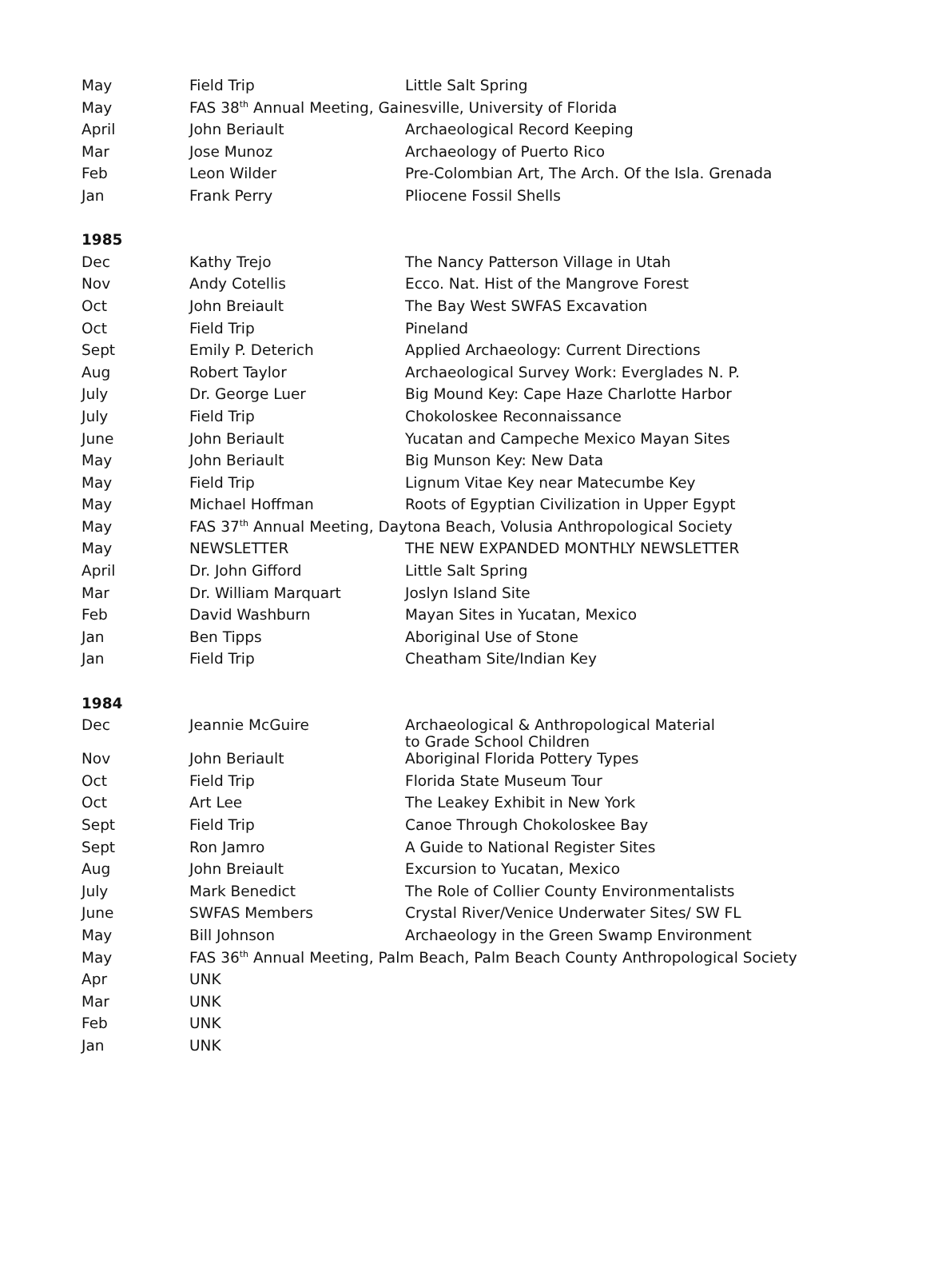| May | Field Trip | Little Salt Spring |
| May | FAS 38<sup>th</sup> Annual Meeting, Gainesville, University of Florida | |
| April | John Beriault | Archaeological Record Keeping |
| Mar | Jose Munoz | Archaeology of Puerto Rico |
| Feb | Leon Wilder | Pre-Colombian Art, The Arch. Of the Isla. Grenada |
| Jan | Frank Perry | Pliocene Fossil Shells |
| 1985 | | |
| Dec | Kathy Trejo | The Nancy Patterson Village in Utah |
| Nov | Andy Cotellis | Ecco. Nat. Hist of the Mangrove Forest |
| Oct | John Breiault | The Bay West SWFAS Excavation |
| Oct | Field Trip | Pineland |
| Sept | Emily P. Deterich | Applied Archaeology: Current Directions |
| Aug | Robert Taylor | Archaeological Survey Work: Everglades N. P. |
| July | Dr. George Luer | Big Mound Key: Cape Haze Charlotte Harbor |
| July | Field Trip | Chokoloskee Reconnaissance |
| June | John Beriault | Yucatan and Campeche Mexico Mayan Sites |
| May | John Beriault | Big Munson Key: New Data |
| May | Field Trip | Lignum Vitae Key near Matecumbe Key |
| May | Michael Hoffman | Roots of Egyptian Civilization in Upper Egypt |
| May | FAS 37<sup>th</sup> Annual Meeting, Daytona Beach, Volusia Anthropological Society | |
| May | NEWSLETTER | THE NEW EXPANDED MONTHLY NEWSLETTER |
| April | Dr. John Gifford | Little Salt Spring |
| Mar | Dr. William Marquart | Joslyn Island Site |
| Feb | David Washburn | Mayan Sites in Yucatan, Mexico |
| Jan | Ben Tipps | Aboriginal Use of Stone |
| Jan | Field Trip | Cheatham Site/Indian Key |
| 1984 | | |
| Dec | Jeannie McGuire | Archaeological & Anthropological Material to Grade School Children |
| Nov | John Beriault | Aboriginal Florida Pottery Types |
| Oct | Field Trip | Florida State Museum Tour |
| Oct | Art Lee | The Leakey Exhibit in New York |
| Sept | Field Trip | Canoe Through Chokoloskee Bay |
| Sept | Ron Jamro | A Guide to National Register Sites |
| Aug | John Breiault | Excursion to Yucatan, Mexico |
| July | Mark Benedict | The Role of Collier County Environmentalists |
| June | SWFAS Members | Crystal River/Venice Underwater Sites/ SW FL |
| May | Bill Johnson | Archaeology in the Green Swamp Environment |
| May | FAS 36<sup>th</sup> Annual Meeting, Palm Beach, Palm Beach County Anthropological Society | |
| Apr | UNK | |
| Mar | UNK | |
| Feb | UNK | |
| Jan | UNK | |